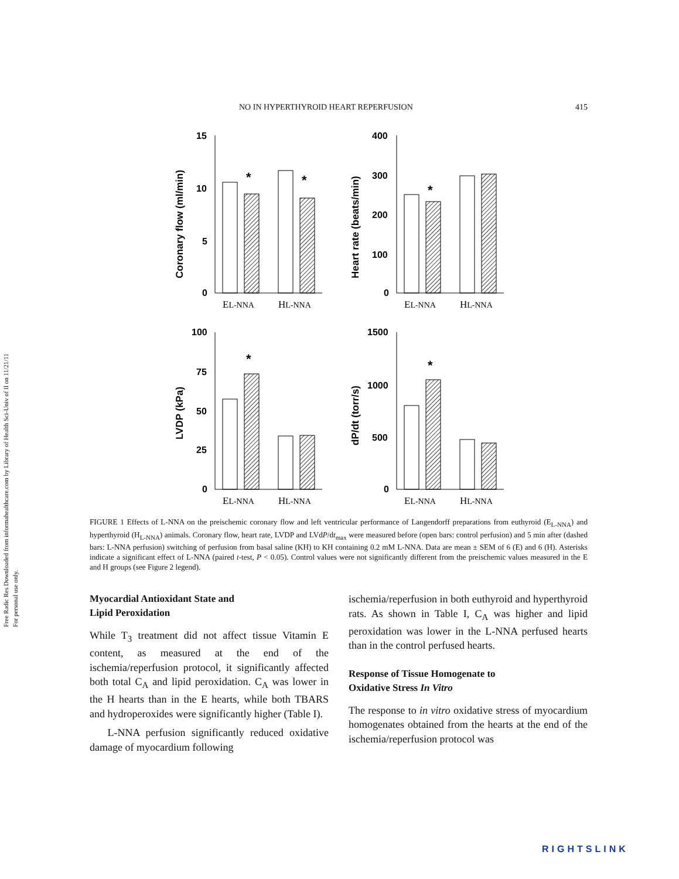Free Radic Res Downloaded from informahealthcare.com by Library of Health Sci-Univ of Il on 11/21/11
For personal use only.
NO IN HYPERTHYROID HEART REPERFUSION 415
15
10
5
0
400
300
200
100
0
100
75
50
25
0
1500
1000
500
0
*
*
*
*
*
EL-NNA
HL-NNA
EL-NNA
HL-NNA
EL-NNA
HL-NNA
EL-NNA
HL-NNA
Coronary flow (ml/min)
Heart rate (beats/min)
LVDP (kPa)
dP/dt (torr/s)
FIGURE 1 Effects of L-NNA on the preischemic coronary flow and left ventricular performance of Langendorff preparations from euthyroid (E<sub>L-NNA</sub>) and hyperthyroid (H<sub>L-NNA</sub>) animals. Coronary flow, heart rate, LVDP and LVdP/dt<sub>max</sub> were measured before (open bars: control perfusion) and 5 min after (dashed bars: L-NNA perfusion) switching of perfusion from basal saline (KH) to KH containing 0.2 mM L-NNA. Data are mean ± SEM of 6 (E) and 6 (H). Asterisks indicate a significant effect of L-NNA (paired t-test, P < 0.05). Control values were not significantly different from the preischemic values measured in the E and H groups (see Figure 2 legend).
Myocardial Antioxidant State and
Lipid Peroxidation
While T<sub>3</sub> treatment did not affect tissue Vitamin E content, as measured at the end of the ischemia/reperfusion protocol, it significantly affected both total C<sub>A</sub> and lipid peroxidation. C<sub>A</sub> was lower in the H hearts than in the E hearts, while both TBARS and hydroperoxides were significantly higher (Table I).
L-NNA perfusion significantly reduced oxidative damage of myocardium following
ischemia/reperfusion in both euthyroid and hyperthyroid rats. As shown in Table I, C<sub>A</sub> was higher and lipid peroxidation was lower in the L-NNA perfused hearts than in the control perfused hearts.
Response of Tissue Homogenate to
Oxidative Stress In Vitro
The response to in vitro oxidative stress of myocardium homogenates obtained from the hearts at the end of the ischemia/reperfusion protocol was
RIGHTSLINK